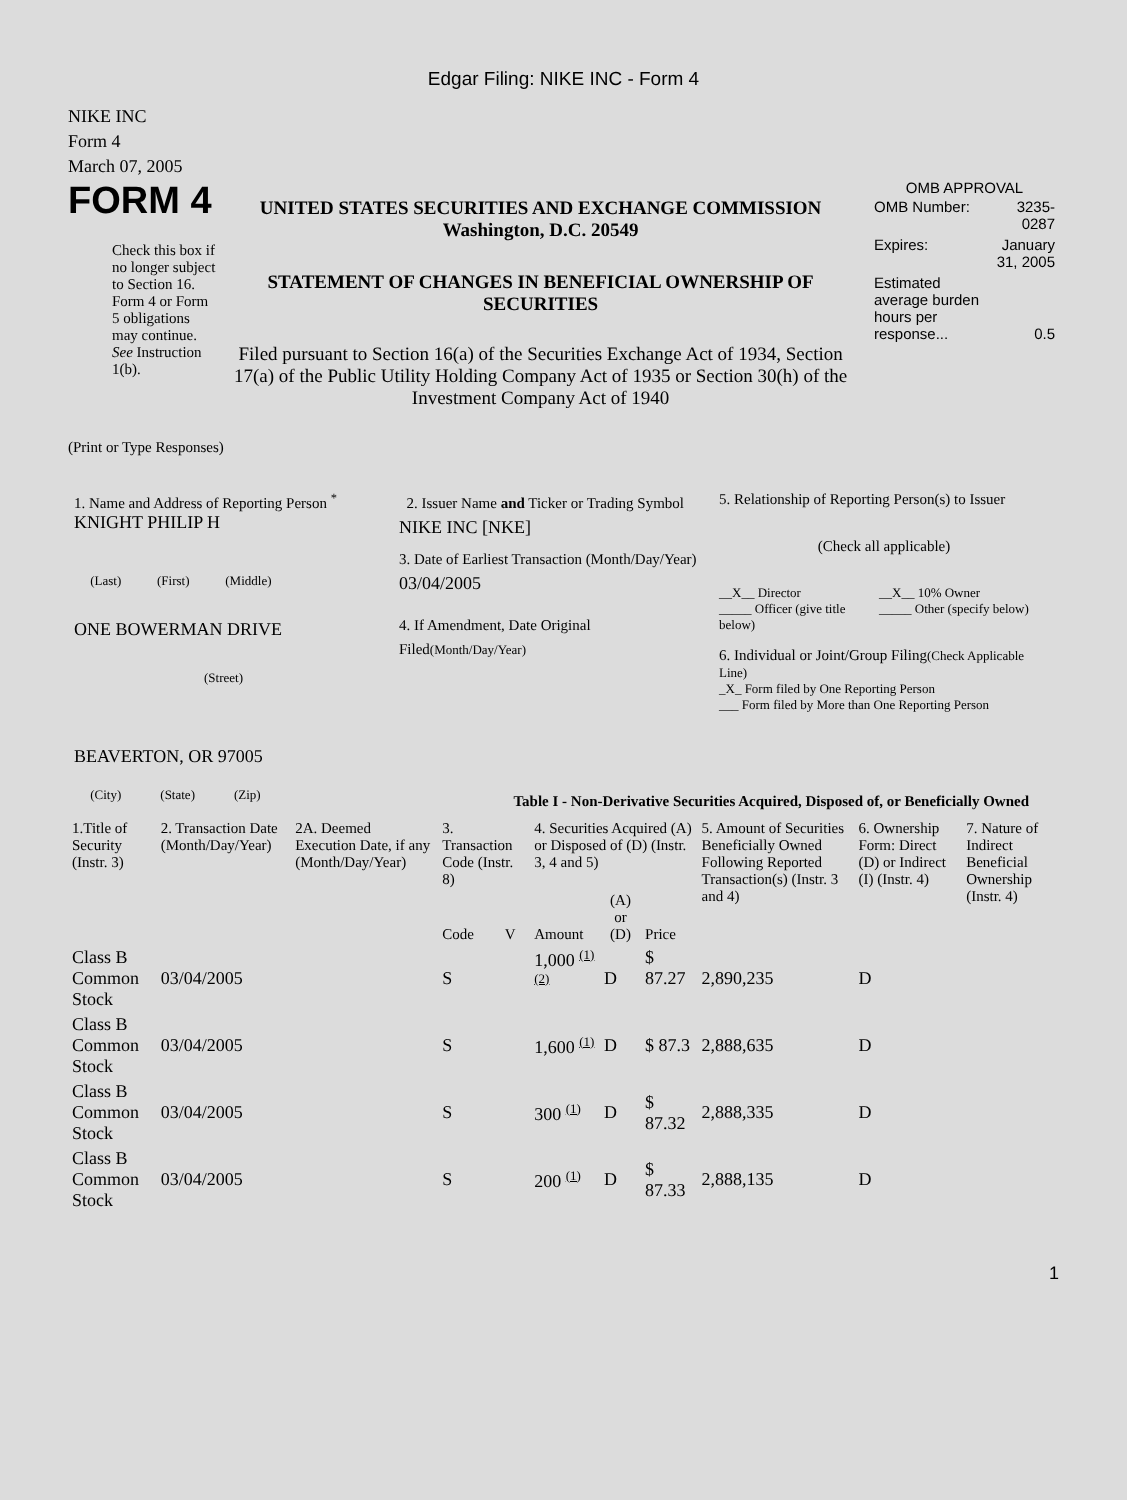Edgar Filing: NIKE INC - Form 4
NIKE INC
Form 4
March 07, 2005
FORM 4
Check this box if no longer subject to Section 16. Form 4 or Form 5 obligations may continue. See Instruction 1(b).
UNITED STATES SECURITIES AND EXCHANGE COMMISSION
Washington, D.C. 20549
STATEMENT OF CHANGES IN BENEFICIAL OWNERSHIP OF SECURITIES
Filed pursuant to Section 16(a) of the Securities Exchange Act of 1934, Section 17(a) of the Public Utility Holding Company Act of 1935 or Section 30(h) of the Investment Company Act of 1940
OMB APPROVAL
| OMB Number: | 3235-0287 |
| Expires: | January 31, 2005 |
| Estimated average burden hours per response... | 0.5 |
(Print or Type Responses)
1. Name and Address of Reporting Person <sup>*</sup>
KNIGHT PHILIP H
(Last) (First) (Middle)
ONE BOWERMAN DRIVE
(Street)
BEAVERTON, OR 97005
(City) (State) (Zip)
2. Issuer Name and Ticker or Trading Symbol
NIKE INC [NKE]
3. Date of Earliest Transaction (Month/Day/Year)
03/04/2005
4. If Amendment, Date Original Filed(Month/Day/Year)
5. Relationship of Reporting Person(s) to Issuer
(Check all applicable)
__X__ Director
_____ Officer (give title below)
__X__ 10% Owner
_____ Other (specify below)
6. Individual or Joint/Group Filing(Check Applicable Line)
_X_ Form filed by One Reporting Person
___ Form filed by More than One Reporting Person
Table I - Non-Derivative Securities Acquired, Disposed of, or Beneficially Owned
| 1.Title of Security (Instr. 3) | 2. Transaction Date (Month/Day/Year) | 2A. Deemed Execution Date, if any (Month/Day/Year) | 3. Transaction Code (Instr. 8) | | 4. Securities Acquired (A) or Disposed of (D) (Instr. 3, 4 and 5) | | | 5. Amount of Securities Beneficially Owned Following Reported Transaction(s) (Instr. 3 and 4) | 6. Ownership Form: Direct (D) or Indirect (I) (Instr. 4) | 7. Nature of Indirect Beneficial Ownership (Instr. 4) |
| --- | --- | --- | --- | --- | --- | --- | --- | --- | --- | --- |
| | | | Code | V | Amount | (A) or (D) | Price | | | |
| Class B Common Stock | 03/04/2005 | | S | | 1,000 <sup>(1) (2)</sup> | D | $ 87.27 | 2,890,235 | D | |
| Class B Common Stock | 03/04/2005 | | S | | 1,600 <sup>(1)</sup> | D | $ 87.3 | 2,888,635 | D | |
| Class B Common Stock | 03/04/2005 | | S | | 300 <sup>(1)</sup> | D | $ 87.32 | 2,888,335 | D | |
| Class B Common Stock | 03/04/2005 | | S | | 200 <sup>(1)</sup> | D | $ 87.33 | 2,888,135 | D | |
1